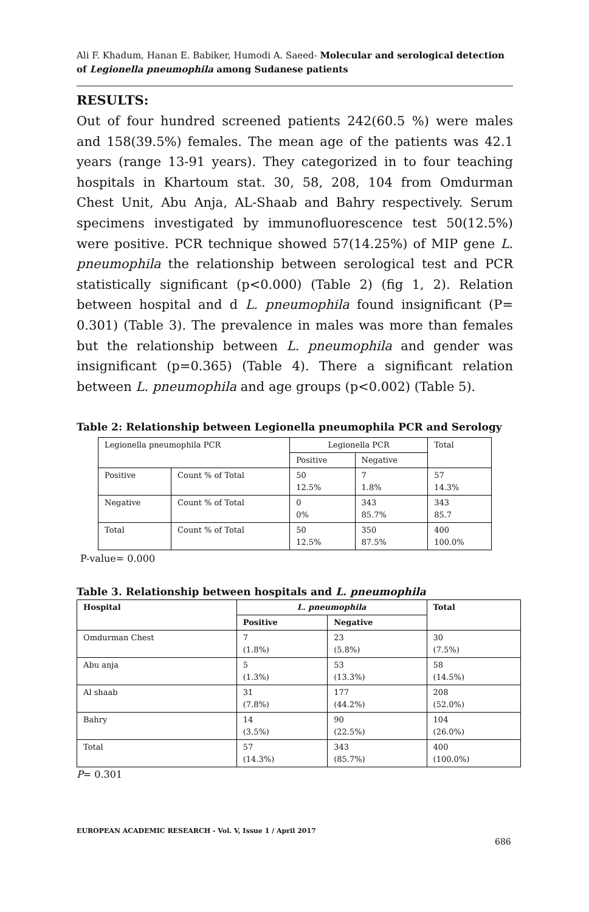Ali F. Khadum, Hanan E. Babiker, Humodi A. Saeed- Molecular and serological detection of Legionella pneumophila among Sudanese patients
RESULTS:
Out of four hundred screened patients 242(60.5 %) were males and 158(39.5%) females. The mean age of the patients was 42.1 years (range 13-91 years). They categorized in to four teaching hospitals in Khartoum stat. 30, 58, 208, 104 from Omdurman Chest Unit, Abu Anja, AL-Shaab and Bahry respectively. Serum specimens investigated by immunofluorescence test 50(12.5%) were positive. PCR technique showed 57(14.25%) of MIP gene L. pneumophila the relationship between serological test and PCR statistically significant (p<0.000) (Table 2) (fig 1, 2). Relation between hospital and d L. pneumophila found insignificant (P= 0.301) (Table 3). The prevalence in males was more than females but the relationship between L. pneumophila and gender was insignificant (p=0.365) (Table 4). There a significant relation between L. pneumophila and age groups (p<0.002) (Table 5).
Table 2: Relationship between Legionella pneumophila PCR and Serology
| Legionella pneumophila PCR | | Legionella PCR | | Total |
| --- | --- | --- | --- | --- |
| | | Positive | Negative | |
| Positive | Count % of Total | 50 12.5% | 7 1.8% | 57 14.3% |
| Negative | Count % of Total | 0 0% | 343 85.7% | 343 85.7 |
| Total | Count % of Total | 50 12.5% | 350 87.5% | 400 100.0% |
P-value= 0.000
Table 3. Relationship between hospitals and L. pneumophila
| Hospital | L. pneumophila | | Total |
| --- | --- | --- | --- |
| | Positive | Negative | |
| Omdurman Chest | 7 (1.8%) | 23 (5.8%) | 30 (7.5%) |
| Abu anja | 5 (1.3%) | 53 (13.3%) | 58 (14.5%) |
| Al shaab | 31 (7.8%) | 177 (44.2%) | 208 (52.0%) |
| Bahry | 14 (3.5%) | 90 (22.5%) | 104 (26.0%) |
| Total | 57 (14.3%) | 343 (85.7%) | 400 (100.0%) |
P= 0.301
EUROPEAN ACADEMIC RESEARCH - Vol. V, Issue 1 / April 2017
686